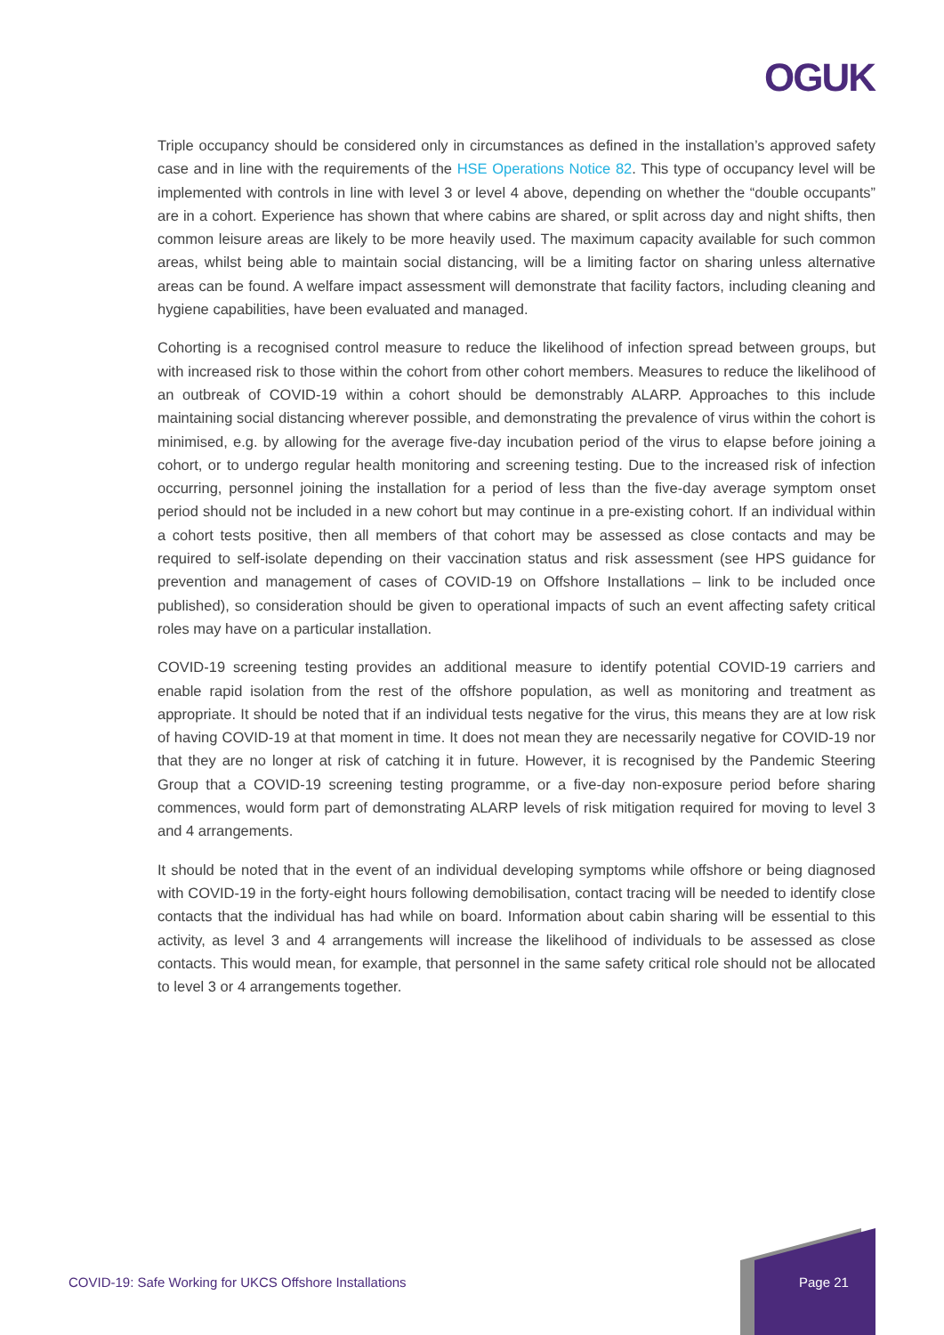OGUK
Triple occupancy should be considered only in circumstances as defined in the installation’s approved safety case and in line with the requirements of the HSE Operations Notice 82. This type of occupancy level will be implemented with controls in line with level 3 or level 4 above, depending on whether the “double occupants” are in a cohort. Experience has shown that where cabins are shared, or split across day and night shifts, then common leisure areas are likely to be more heavily used. The maximum capacity available for such common areas, whilst being able to maintain social distancing, will be a limiting factor on sharing unless alternative areas can be found. A welfare impact assessment will demonstrate that facility factors, including cleaning and hygiene capabilities, have been evaluated and managed.
Cohorting is a recognised control measure to reduce the likelihood of infection spread between groups, but with increased risk to those within the cohort from other cohort members. Measures to reduce the likelihood of an outbreak of COVID-19 within a cohort should be demonstrably ALARP. Approaches to this include maintaining social distancing wherever possible, and demonstrating the prevalence of virus within the cohort is minimised, e.g. by allowing for the average five-day incubation period of the virus to elapse before joining a cohort, or to undergo regular health monitoring and screening testing. Due to the increased risk of infection occurring, personnel joining the installation for a period of less than the five-day average symptom onset period should not be included in a new cohort but may continue in a pre-existing cohort. If an individual within a cohort tests positive, then all members of that cohort may be assessed as close contacts and may be required to self-isolate depending on their vaccination status and risk assessment (see HPS guidance for prevention and management of cases of COVID-19 on Offshore Installations – link to be included once published), so consideration should be given to operational impacts of such an event affecting safety critical roles may have on a particular installation.
COVID-19 screening testing provides an additional measure to identify potential COVID-19 carriers and enable rapid isolation from the rest of the offshore population, as well as monitoring and treatment as appropriate. It should be noted that if an individual tests negative for the virus, this means they are at low risk of having COVID-19 at that moment in time. It does not mean they are necessarily negative for COVID-19 nor that they are no longer at risk of catching it in future. However, it is recognised by the Pandemic Steering Group that a COVID-19 screening testing programme, or a five-day non-exposure period before sharing commences, would form part of demonstrating ALARP levels of risk mitigation required for moving to level 3 and 4 arrangements.
It should be noted that in the event of an individual developing symptoms while offshore or being diagnosed with COVID-19 in the forty-eight hours following demobilisation, contact tracing will be needed to identify close contacts that the individual has had while on board. Information about cabin sharing will be essential to this activity, as level 3 and 4 arrangements will increase the likelihood of individuals to be assessed as close contacts. This would mean, for example, that personnel in the same safety critical role should not be allocated to level 3 or 4 arrangements together.
COVID-19: Safe Working for UKCS Offshore Installations
Page 21